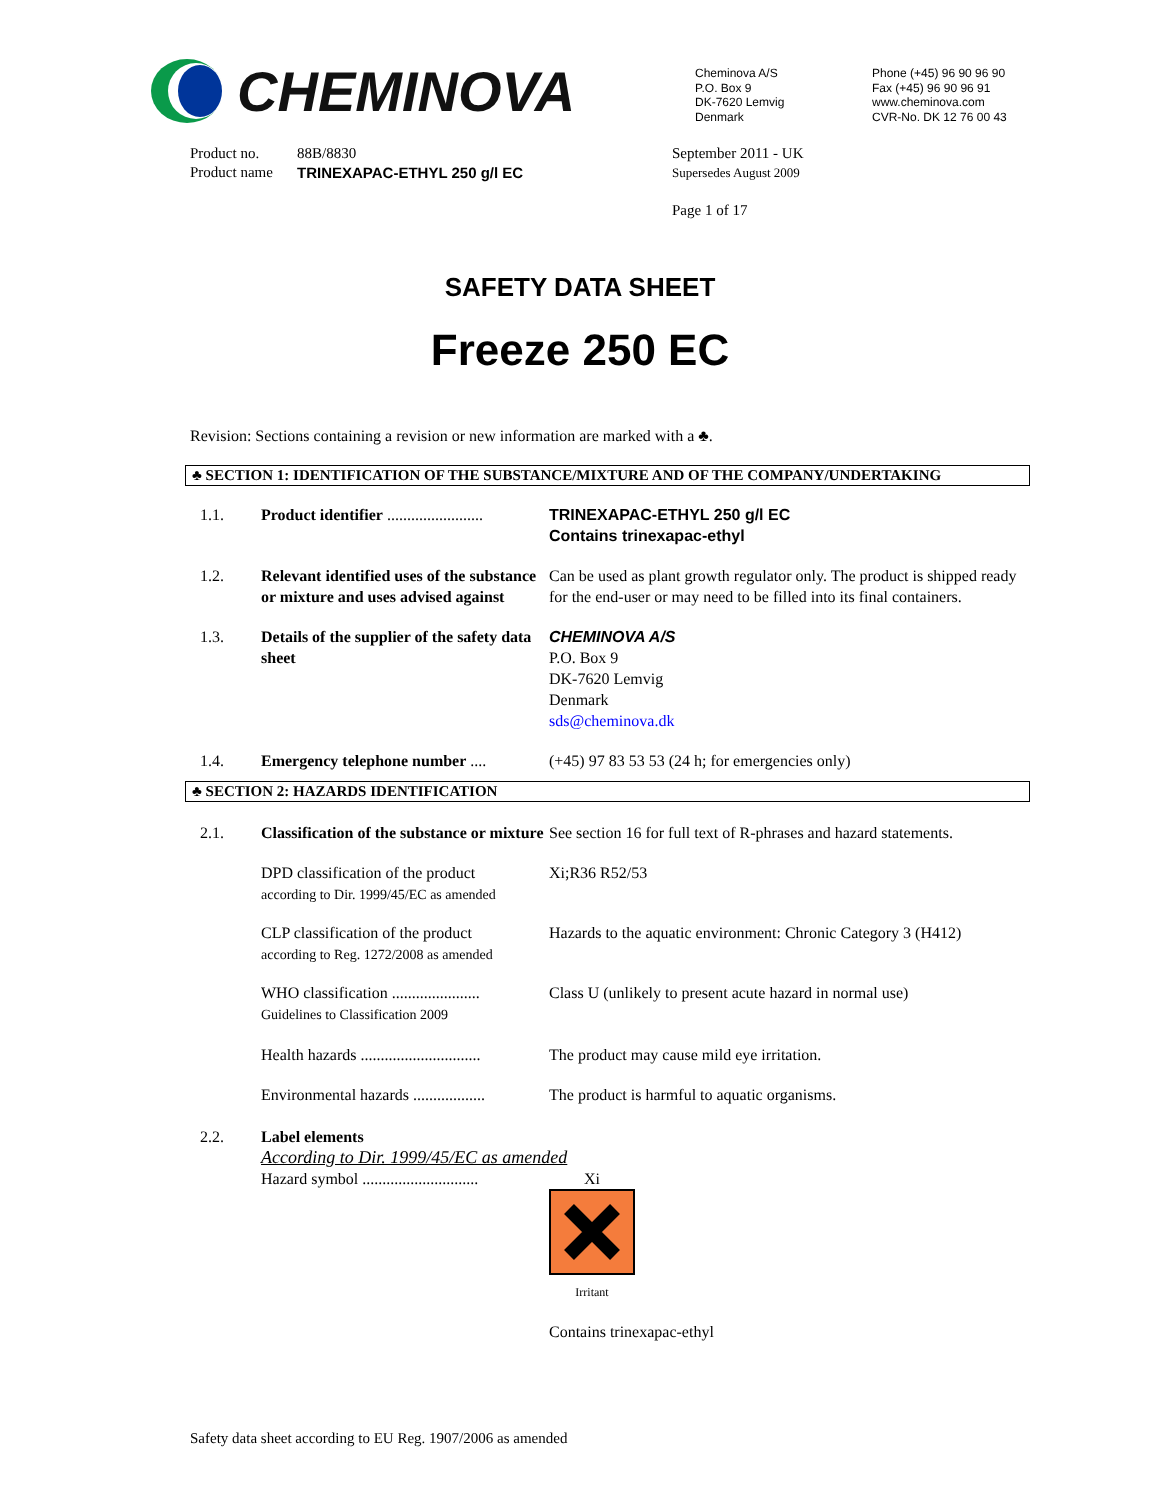CHEMINOVA
Cheminova A/S
P.O. Box 9
DK-7620 Lemvig
Denmark
Phone (+45) 96 90 96 90
Fax (+45) 96 90 96 91
www.cheminova.com
CVR-No. DK 12 76 00 43
Product no.
Product name
88B/8830
TRINEXAPAC-ETHYL 250 g/l EC
September 2011 - UK
Supersedes August 2009
Page 1 of 17
SAFETY DATA SHEET
Freeze 250 EC
Revision: Sections containing a revision or new information are marked with a ♣.
♣ SECTION 1: IDENTIFICATION OF THE SUBSTANCE/MIXTURE AND OF THE COMPANY/UNDERTAKING
| 1.1. | Product identifier ........................ | TRINEXAPAC-ETHYL 250 g/l EC Contains trinexapac-ethyl |
| 1.2. | Relevant identified uses of the substance or mixture and uses advised against | Can be used as plant growth regulator only. The product is shipped ready for the end-user or may need to be filled into its final containers. |
| 1.3. | Details of the supplier of the safety data sheet | CHEMINOVA A/S P.O. Box 9 DK-7620 Lemvig Denmark sds@cheminova.dk |
| 1.4. | Emergency telephone number .... | (+45) 97 83 53 53 (24 h; for emergencies only) |
♣ SECTION 2: HAZARDS IDENTIFICATION
| 2.1. | Classification of the substance or mixture | See section 16 for full text of R-phrases and hazard statements. |
| | DPD classification of the product according to Dir. 1999/45/EC as amended | Xi;R36 R52/53 |
| | CLP classification of the product according to Reg. 1272/2008 as amended | Hazards to the aquatic environment: Chronic Category 3 (H412) |
| | WHO classification ...................... Guidelines to Classification 2009 | Class U (unlikely to present acute hazard in normal use) |
| | Health hazards .............................. | The product may cause mild eye irritation. |
| | Environmental hazards .................. | The product is harmful to aquatic organisms. |
| 2.2. | Label elements According to Dir. 1999/45/EC as amended | |
| | Hazard symbol ............................. | Xi Irritant Contains trinexapac-ethyl |
Safety data sheet according to EU Reg. 1907/2006 as amended